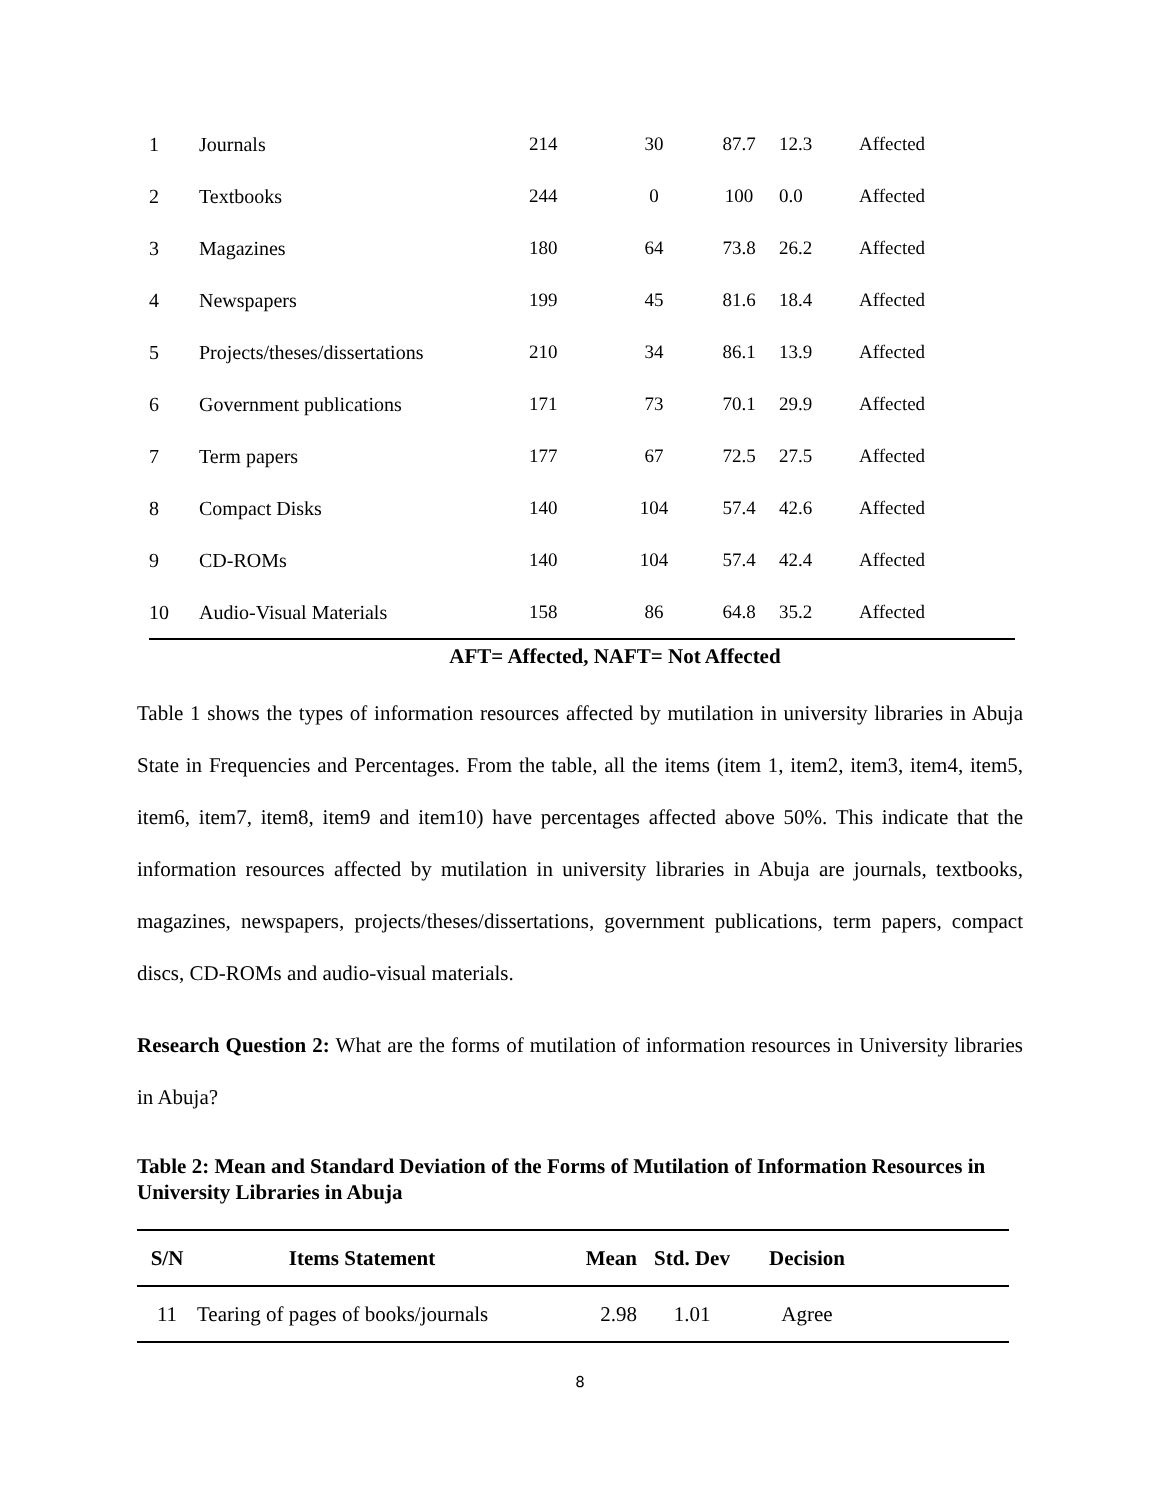| 1 | Journals | 214 | 30 | 87.7 | 12.3 | Affected |
| 2 | Textbooks | 244 | 0 | 100 | 0.0 | Affected |
| 3 | Magazines | 180 | 64 | 73.8 | 26.2 | Affected |
| 4 | Newspapers | 199 | 45 | 81.6 | 18.4 | Affected |
| 5 | Projects/theses/dissertations | 210 | 34 | 86.1 | 13.9 | Affected |
| 6 | Government publications | 171 | 73 | 70.1 | 29.9 | Affected |
| 7 | Term papers | 177 | 67 | 72.5 | 27.5 | Affected |
| 8 | Compact Disks | 140 | 104 | 57.4 | 42.6 | Affected |
| 9 | CD-ROMs | 140 | 104 | 57.4 | 42.4 | Affected |
| 10 | Audio-Visual Materials | 158 | 86 | 64.8 | 35.2 | Affected |
AFT= Affected, NAFT= Not Affected
Table 1 shows the types of information resources affected by mutilation in university libraries in Abuja State in Frequencies and Percentages. From the table, all the items (item 1, item2, item3, item4, item5, item6, item7, item8, item9 and item10) have percentages affected above 50%. This indicate that the information resources affected by mutilation in university libraries in Abuja are journals, textbooks, magazines, newspapers, projects/theses/dissertations, government publications, term papers, compact discs, CD-ROMs and audio-visual materials.
Research Question 2: What are the forms of mutilation of information resources in University libraries in Abuja?
Table 2: Mean and Standard Deviation of the Forms of Mutilation of Information Resources in University Libraries in Abuja
| S/N | Items Statement | Mean | Std. Dev | Decision | |
| --- | --- | --- | --- | --- | --- |
| 11 | Tearing of pages of books/journals | 2.98 | 1.01 | Agree | |
8